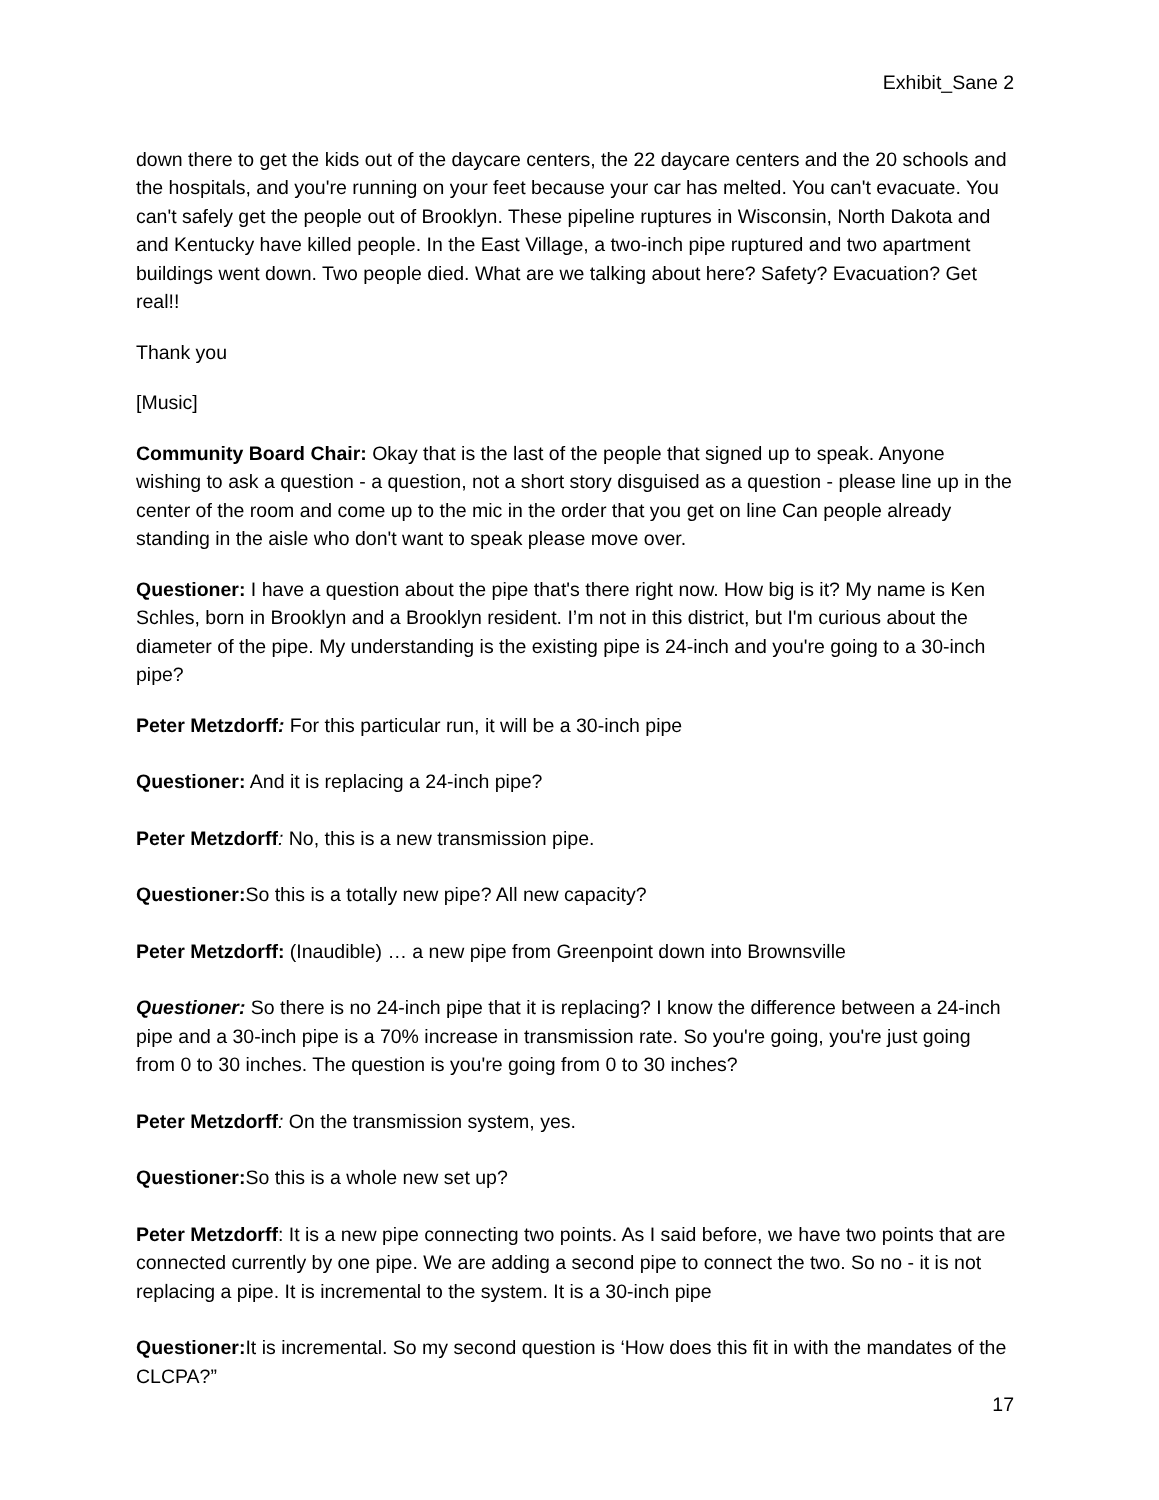Exhibit_Sane 2
down there to get the kids out of the daycare centers, the 22 daycare centers and the 20 schools and the hospitals, and you're running on your feet because your car has melted. You can't evacuate. You can't safely get the people out of Brooklyn. These pipeline ruptures in Wisconsin, North Dakota and and Kentucky have killed people. In the East Village, a two-inch pipe ruptured and two apartment buildings went down. Two people died. What are we talking about here? Safety? Evacuation? Get real!!
Thank you
[Music]
Community Board Chair: Okay that is the last of the people that signed up to speak. Anyone wishing to ask a question - a question, not a short story disguised as a question - please line up in the center of the room and come up to the mic in the order that you get on line Can people already standing in the aisle who don't want to speak please move over.
Questioner: I have a question about the pipe that's there right now. How big is it? My name is Ken Schles, born in Brooklyn and a Brooklyn resident. I’m not in this district, but I'm curious about the diameter of the pipe. My understanding is the existing pipe is 24-inch and you're going to a 30-inch pipe?
Peter Metzdorff: For this particular run, it will be a 30-inch pipe
Questioner: And it is replacing a 24-inch pipe?
Peter Metzdorff: No, this is a new transmission pipe.
Questioner: So this is a totally new pipe? All new capacity?
Peter Metzdorff: (Inaudible) … a new pipe from Greenpoint down into Brownsville
Questioner: So there is no 24-inch pipe that it is replacing? I know the difference between a 24-inch pipe and a 30-inch pipe is a 70% increase in transmission rate. So you're going, you're just going from 0 to 30 inches. The question is you're going from 0 to 30 inches?
Peter Metzdorff: On the transmission system, yes.
Questioner: So this is a whole new set up?
Peter Metzdorff: It is a new pipe connecting two points. As I said before, we have two points that are connected currently by one pipe. We are adding a second pipe to connect the two. So no - it is not replacing a pipe. It is incremental to the system. It is a 30-inch pipe
Questioner: It is incremental. So my second question is ‘How does this fit in with the mandates of the CLCPA?”
17